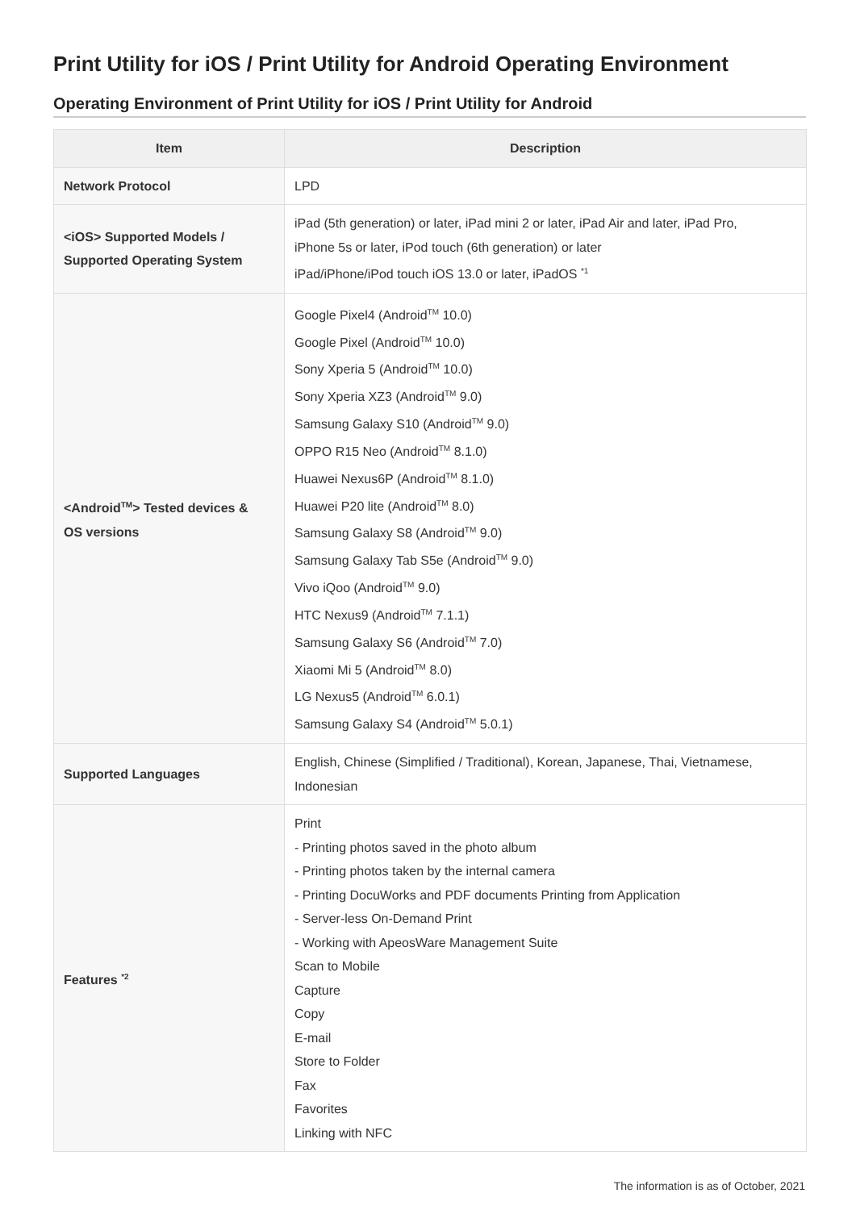Print Utility for iOS / Print Utility for Android Operating Environment
Operating Environment of Print Utility for iOS / Print Utility for Android
| Item | Description |
| --- | --- |
| Network Protocol | LPD |
| <iOS> Supported Models / Supported Operating System | iPad (5th generation) or later, iPad mini 2 or later, iPad Air and later, iPad Pro, iPhone 5s or later, iPod touch (6th generation) or later iPad/iPhone/iPod touch iOS 13.0 or later, iPadOS <sup>*1</sup> |
| <Android<sup>TM</sup>> Tested devices & OS versions | Google Pixel4 (Android<sup>TM</sup> 10.0) Google Pixel (Android<sup>TM</sup> 10.0) Sony Xperia 5 (Android<sup>TM</sup> 10.0) Sony Xperia XZ3 (Android<sup>TM</sup> 9.0) Samsung Galaxy S10 (Android<sup>TM</sup> 9.0) OPPO R15 Neo (Android<sup>TM</sup> 8.1.0) Huawei Nexus6P (Android<sup>TM</sup> 8.1.0) Huawei P20 lite (Android<sup>TM</sup> 8.0) Samsung Galaxy S8 (Android<sup>TM</sup> 9.0) Samsung Galaxy Tab S5e (Android<sup>TM</sup> 9.0) Vivo iQoo (Android<sup>TM</sup> 9.0) HTC Nexus9 (Android<sup>TM</sup> 7.1.1) Samsung Galaxy S6 (Android<sup>TM</sup> 7.0) Xiaomi Mi 5 (Android<sup>TM</sup> 8.0) LG Nexus5 (Android<sup>TM</sup> 6.0.1) Samsung Galaxy S4 (Android<sup>TM</sup> 5.0.1) |
| Supported Languages | English, Chinese (Simplified / Traditional), Korean, Japanese, Thai, Vietnamese, Indonesian |
| Features <sup>*2</sup> | Print - Printing photos saved in the photo album - Printing photos taken by the internal camera - Printing DocuWorks and PDF documents Printing from Application - Server-less On-Demand Print - Working with ApeosWare Management Suite Scan to Mobile Capture Copy E-mail Store to Folder Fax Favorites Linking with NFC |
The information is as of October, 2021